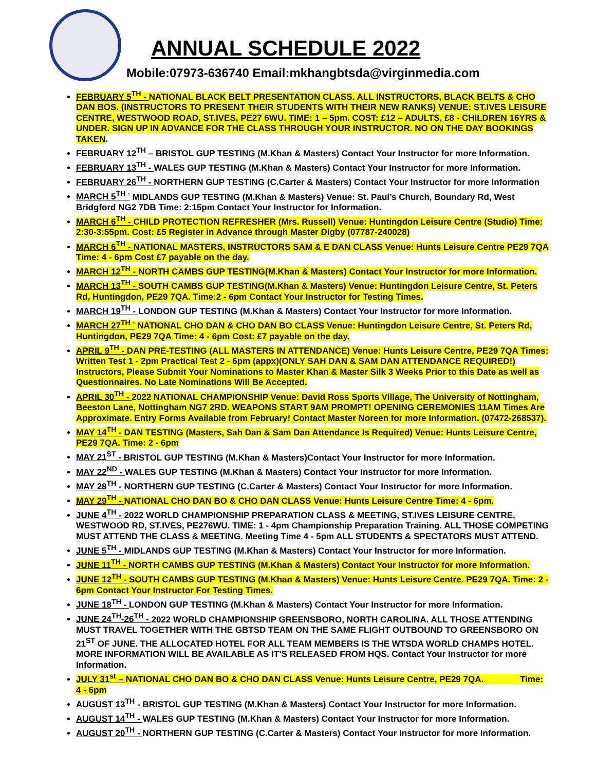ANNUAL SCHEDULE 2022
Mobile:07973-636740 Email:mkhangbtsda@virginmedia.com
FEBRUARY 5<sup>TH</sup> - NATIONAL BLACK BELT PRESENTATION CLASS. ALL INSTRUCTORS, BLACK BELTS & CHO DAN BOS. (INSTRUCTORS TO PRESENT THEIR STUDENTS WITH THEIR NEW RANKS) VENUE: ST.IVES LEISURE CENTRE, WESTWOOD ROAD, ST.IVES, PE27 6WU. TIME: 1 – 5pm. COST: £12 – ADULTS, £8 - CHILDREN 16YRS & UNDER. SIGN UP IN ADVANCE FOR THE CLASS THROUGH YOUR INSTRUCTOR. NO ON THE DAY BOOKINGS TAKEN.
FEBRUARY 12<sup>TH</sup> – BRISTOL GUP TESTING (M.Khan & Masters) Contact Your Instructor for more Information.
FEBRUARY 13<sup>TH</sup> - WALES GUP TESTING (M.Khan & Masters) Contact Your Instructor for more Information.
FEBRUARY 26<sup>TH</sup> - NORTHERN GUP TESTING (C.Carter & Masters) Contact Your Instructor for more Information
MARCH 5<sup>TH -</sup> MIDLANDS GUP TESTING (M.Khan & Masters) Venue: St. Paul’s Church, Boundary Rd, West Bridgford NG2 7DB Time: 2:15pm Contact Your Instructor for Information.
MARCH 6<sup>TH</sup> - CHILD PROTECTION REFRESHER (Mrs. Russell) Venue: Huntingdon Leisure Centre (Studio) Time: 2:30-3:55pm. Cost: £5 Register in Advance through Master Digby (07787-240028)
MARCH 6<sup>TH</sup> - NATIONAL MASTERS, INSTRUCTORS SAM & E DAN CLASS Venue: Hunts Leisure Centre PE29 7QA Time: 4 - 6pm Cost £7 payable on the day.
MARCH 12<sup>TH</sup> - NORTH CAMBS GUP TESTING(M.Khan & Masters) Contact Your Instructor for more Information.
MARCH 13<sup>TH</sup> - SOUTH CAMBS GUP TESTING(M.Khan & Masters) Venue: Huntingdon Leisure Centre, St. Peters Rd, Huntingdon, PE29 7QA. Time:2 - 6pm Contact Your Instructor for Testing Times.
MARCH 19<sup>TH</sup> - LONDON GUP TESTING (M.Khan & Masters) Contact Your Instructor for more Information.
MARCH 27<sup>TH -</sup> NATIONAL CHO DAN & CHO DAN BO CLASS Venue: Huntingdon Leisure Centre, St. Peters Rd, Huntingdon, PE29 7QA Time: 4 - 6pm Cost: £7 payable on the day.
APRIL 9<sup>TH</sup> - DAN PRE-TESTING (ALL MASTERS IN ATTENDANCE) Venue: Hunts Leisure Centre, PE29 7QA Times: Written Test 1 - 2pm Practical Test 2 - 6pm (appx)(ONLY SAH DAN & SAM DAN ATTENDANCE REQUIRED!) Instructors, Please Submit Your Nominations to Master Khan & Master Silk 3 Weeks Prior to this Date as well as Questionnaires. No Late Nominations Will Be Accepted.
APRIL 30<sup>TH</sup> - 2022 NATIONAL CHAMPIONSHIP Venue: David Ross Sports Village, The University of Nottingham, Beeston Lane, Nottingham NG7 2RD. WEAPONS START 9AM PROMPT! OPENING CEREMONIES 11AM Times Are Approximate. Entry Forms Available from February! Contact Master Noreen for more Information. (07472-268537).
MAY 14<sup>TH</sup> - DAN TESTING (Masters, Sah Dan & Sam Dan Attendance Is Required) Venue: Hunts Leisure Centre, PE29 7QA. Time: 2 - 6pm
MAY 21<sup>ST</sup> - BRISTOL GUP TESTING (M.Khan & Masters)Contact Your Instructor for more Information.
MAY 22<sup>ND</sup> - WALES GUP TESTING (M.Khan & Masters) Contact Your Instructor for more Information.
MAY 28<sup>TH</sup> - NORTHERN GUP TESTING (C.Carter & Masters) Contact Your Instructor for more Information.
MAY 29<sup>TH</sup> - NATIONAL CHO DAN BO & CHO DAN CLASS Venue: Hunts Leisure Centre Time: 4 - 6pm.
JUNE 4<sup>TH</sup> - 2022 WORLD CHAMPIONSHIP PREPARATION CLASS & MEETING, ST.IVES LEISURE CENTRE, WESTWOOD RD, ST.IVES, PE276WU. TIME: 1 - 4pm Championship Preparation Training. ALL THOSE COMPETING MUST ATTEND THE CLASS & MEETING. Meeting Time 4 - 5pm ALL STUDENTS & SPECTATORS MUST ATTEND.
JUNE 5<sup>TH</sup> - MIDLANDS GUP TESTING (M.Khan & Masters) Contact Your Instructor for more Information.
JUNE 11<sup>TH</sup> - NORTH CAMBS GUP TESTING (M.Khan & Masters) Contact Your Instructor for more Information.
JUNE 12<sup>TH</sup> - SOUTH CAMBS GUP TESTING (M.Khan & Masters) Venue: Hunts Leisure Centre. PE29 7QA. Time: 2 - 6pm Contact Your Instructor For Testing Times.
JUNE 18<sup>TH</sup> - LONDON GUP TESTING (M.Khan & Masters) Contact Your Instructor for more Information.
JUNE 24<sup>TH</sup>-26<sup>TH</sup> - 2022 WORLD CHAMPIONSHIP GREENSBORO, NORTH CAROLINA. ALL THOSE ATTENDING MUST TRAVEL TOGETHER WITH THE GBTSD TEAM ON THE SAME FLIGHT OUTBOUND TO GREENSBORO ON 21<sup>ST</sup> OF JUNE. THE ALLOCATED HOTEL FOR ALL TEAM MEMBERS IS THE WTSDA WORLD CHAMPS HOTEL. MORE INFORMATION WILL BE AVAILABLE AS IT’S RELEASED FROM HQS. Contact Your Instructor for more Information.
JULY 31<sup>st</sup> – NATIONAL CHO DAN BO & CHO DAN CLASS Venue: Hunts Leisure Centre, PE29 7QA. Time: 4 - 6pm
AUGUST 13<sup>TH</sup> - BRISTOL GUP TESTING (M.Khan & Masters) Contact Your Instructor for more Information.
AUGUST 14<sup>TH</sup> - WALES GUP TESTING (M.Khan & Masters) Contact Your Instructor for more Information.
AUGUST 20<sup>TH</sup> - NORTHERN GUP TESTING (C.Carter & Masters) Contact Your Instructor for more Information.